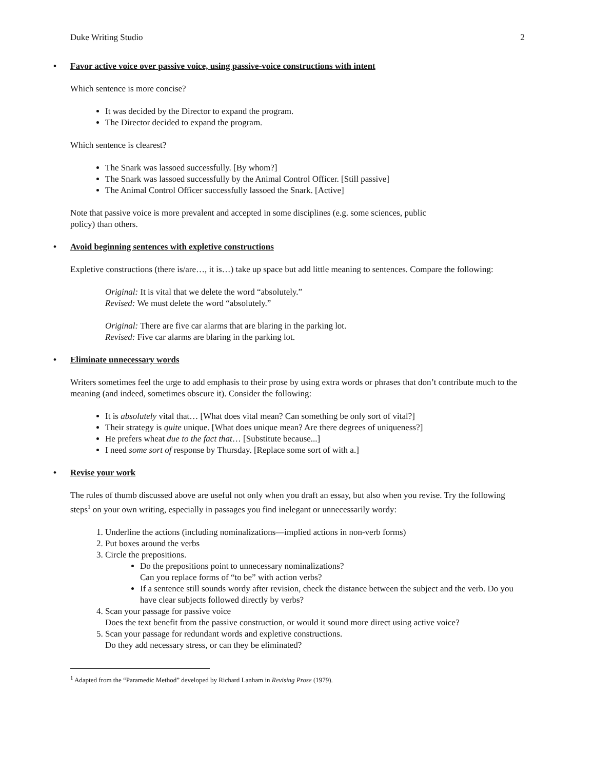Duke Writing Studio 2
• Favor active voice over passive voice, using passive-voice constructions with intent
Which sentence is more concise?
It was decided by the Director to expand the program.
The Director decided to expand the program.
Which sentence is clearest?
The Snark was lassoed successfully. [By whom?]
The Snark was lassoed successfully by the Animal Control Officer. [Still passive]
The Animal Control Officer successfully lassoed the Snark. [Active]
Note that passive voice is more prevalent and accepted in some disciplines (e.g. some sciences, public
policy) than others.
• Avoid beginning sentences with expletive constructions
Expletive constructions (there is/are…, it is…) take up space but add little meaning to sentences. Compare the following:
Original: It is vital that we delete the word “absolutely.”
Revised: We must delete the word “absolutely.”
Original: There are five car alarms that are blaring in the parking lot.
Revised: Five car alarms are blaring in the parking lot.
• Eliminate unnecessary words
Writers sometimes feel the urge to add emphasis to their prose by using extra words or phrases that don’t contribute much to the meaning (and indeed, sometimes obscure it). Consider the following:
It is absolutely vital that… [What does vital mean? Can something be only sort of vital?]
Their strategy is quite unique. [What does unique mean? Are there degrees of uniqueness?]
He prefers wheat due to the fact that… [Substitute because...]
I need some sort of response by Thursday. [Replace some sort of with a.]
• Revise your work
The rules of thumb discussed above are useful not only when you draft an essay, but also when you revise. Try the following steps<sup>1</sup> on your own writing, especially in passages you find inelegant or unnecessarily wordy:
1. Underline the actions (including nominalizations—implied actions in non-verb forms)
2. Put boxes around the verbs
3. Circle the prepositions.
Do the prepositions point to unnecessary nominalizations?
Can you replace forms of “to be” with action verbs?
If a sentence still sounds wordy after revision, check the distance between the subject and the verb. Do you have clear subjects followed directly by verbs?
4. Scan your passage for passive voice
Does the text benefit from the passive construction, or would it sound more direct using active voice?
5. Scan your passage for redundant words and expletive constructions.
Do they add necessary stress, or can they be eliminated?
<sup>1</sup> Adapted from the “Paramedic Method” developed by Richard Lanham in Revising Prose (1979).